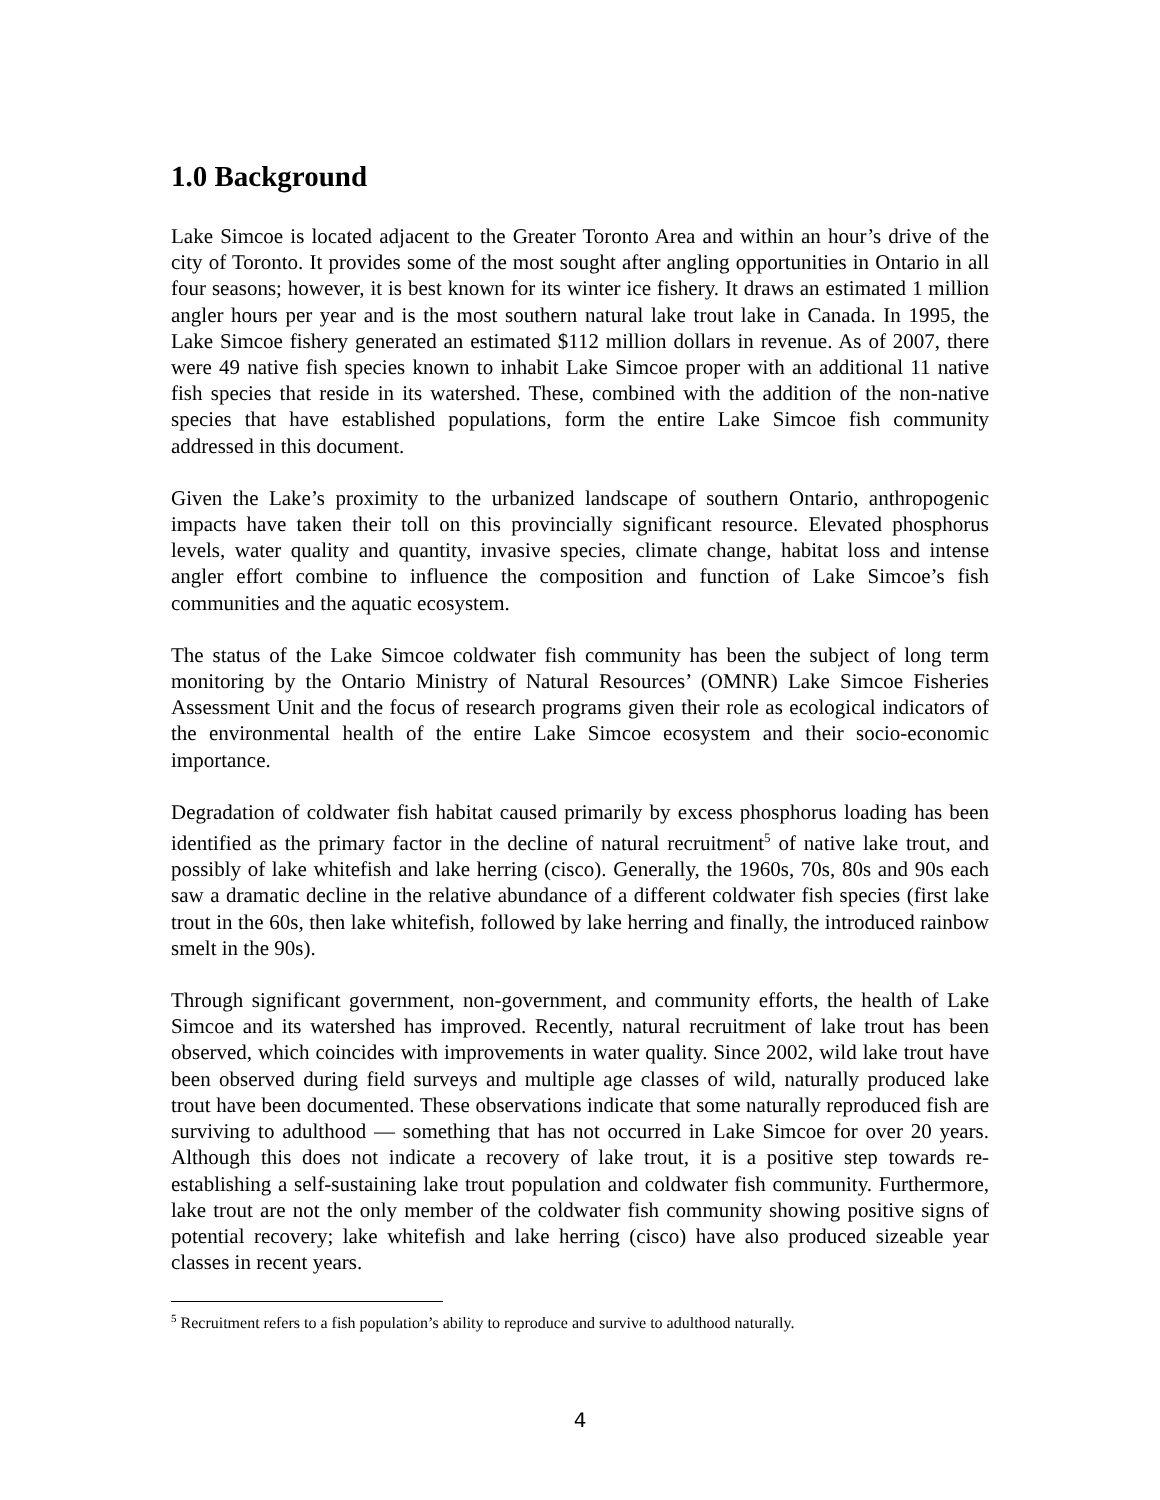1.0 Background
Lake Simcoe is located adjacent to the Greater Toronto Area and within an hour’s drive of the city of Toronto. It provides some of the most sought after angling opportunities in Ontario in all four seasons; however, it is best known for its winter ice fishery. It draws an estimated 1 million angler hours per year and is the most southern natural lake trout lake in Canada. In 1995, the Lake Simcoe fishery generated an estimated $112 million dollars in revenue. As of 2007, there were 49 native fish species known to inhabit Lake Simcoe proper with an additional 11 native fish species that reside in its watershed. These, combined with the addition of the non-native species that have established populations, form the entire Lake Simcoe fish community addressed in this document.
Given the Lake’s proximity to the urbanized landscape of southern Ontario, anthropogenic impacts have taken their toll on this provincially significant resource. Elevated phosphorus levels, water quality and quantity, invasive species, climate change, habitat loss and intense angler effort combine to influence the composition and function of Lake Simcoe’s fish communities and the aquatic ecosystem.
The status of the Lake Simcoe coldwater fish community has been the subject of long term monitoring by the Ontario Ministry of Natural Resources’ (OMNR) Lake Simcoe Fisheries Assessment Unit and the focus of research programs given their role as ecological indicators of the environmental health of the entire Lake Simcoe ecosystem and their socio-economic importance.
Degradation of coldwater fish habitat caused primarily by excess phosphorus loading has been identified as the primary factor in the decline of natural recruitment<sup>5</sup> of native lake trout, and possibly of lake whitefish and lake herring (cisco). Generally, the 1960s, 70s, 80s and 90s each saw a dramatic decline in the relative abundance of a different coldwater fish species (first lake trout in the 60s, then lake whitefish, followed by lake herring and finally, the introduced rainbow smelt in the 90s).
Through significant government, non-government, and community efforts, the health of Lake Simcoe and its watershed has improved. Recently, natural recruitment of lake trout has been observed, which coincides with improvements in water quality. Since 2002, wild lake trout have been observed during field surveys and multiple age classes of wild, naturally produced lake trout have been documented. These observations indicate that some naturally reproduced fish are surviving to adulthood — something that has not occurred in Lake Simcoe for over 20 years. Although this does not indicate a recovery of lake trout, it is a positive step towards re-establishing a self-sustaining lake trout population and coldwater fish community. Furthermore, lake trout are not the only member of the coldwater fish community showing positive signs of potential recovery; lake whitefish and lake herring (cisco) have also produced sizeable year classes in recent years.
<sup>5</sup> Recruitment refers to a fish population’s ability to reproduce and survive to adulthood naturally.
4